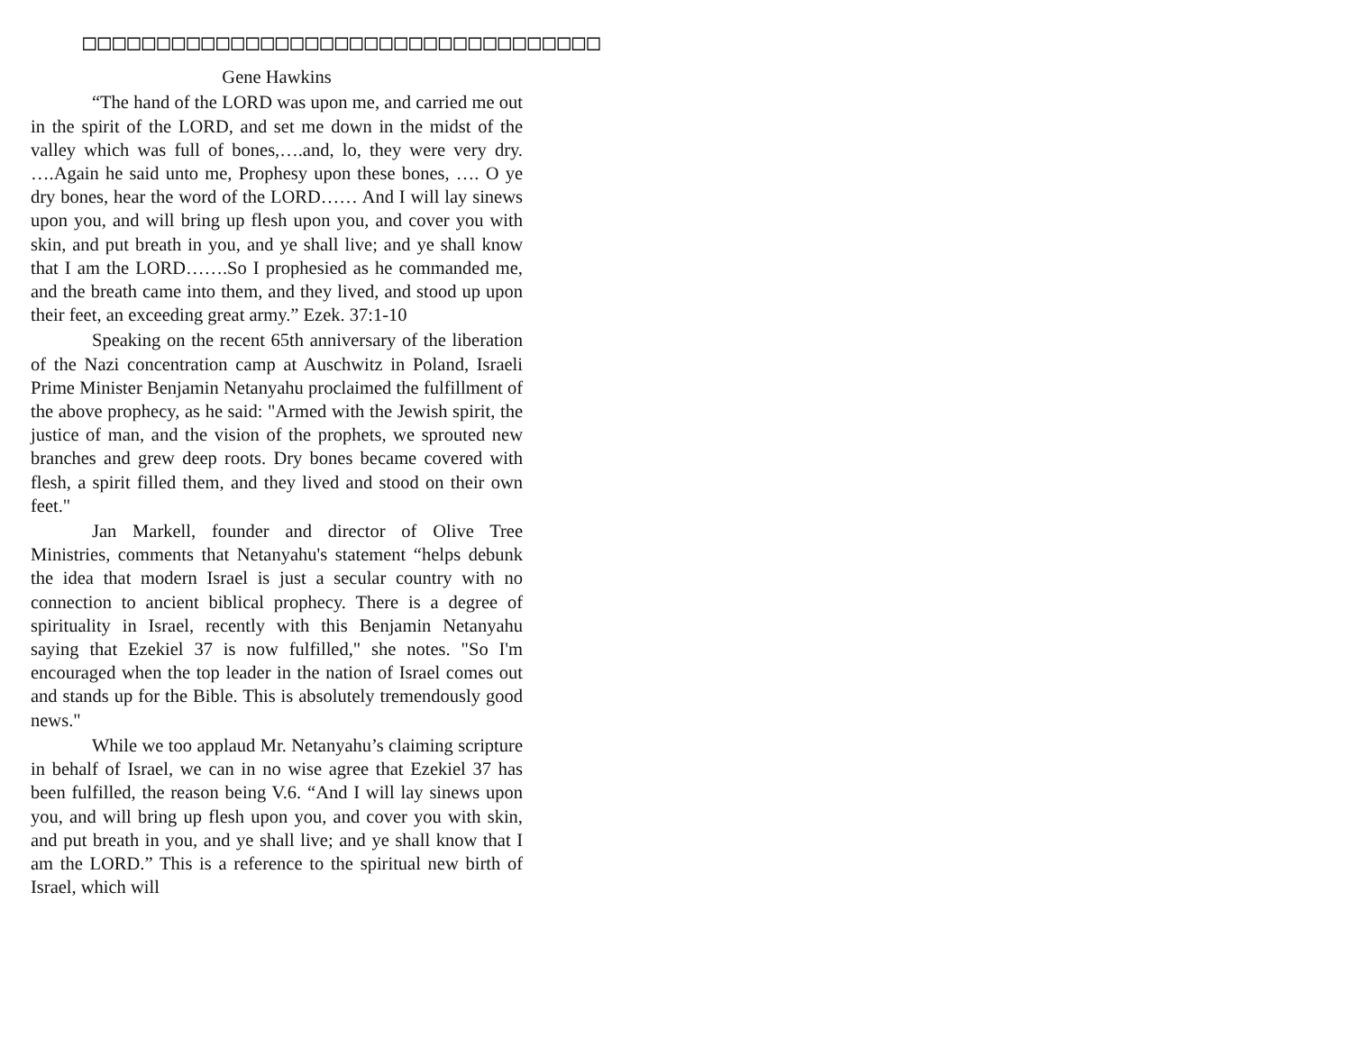□□□□□□□□□□□□□□□□□□□□□□□□□□□□□□□□□□□
Gene Hawkins
“The hand of the LORD was upon me, and carried me out in the spirit of the LORD, and set me down in the midst of the valley which was full of bones,….and, lo, they were very dry. ….Again he said unto me, Prophesy upon these bones, …. O ye dry bones, hear the word of the LORD…… And I will lay sinews upon you, and will bring up flesh upon you, and cover you with skin, and put breath in you, and ye shall live; and ye shall know that I am the LORD…….So I prophesied as he commanded me, and the breath came into them, and they lived, and stood up upon their feet, an exceeding great army.” Ezek. 37:1-10
Speaking on the recent 65th anniversary of the liberation of the Nazi concentration camp at Auschwitz in Poland, Israeli Prime Minister Benjamin Netanyahu proclaimed the fulfillment of the above prophecy, as he said: "Armed with the Jewish spirit, the justice of man, and the vision of the prophets, we sprouted new branches and grew deep roots. Dry bones became covered with flesh, a spirit filled them, and they lived and stood on their own feet."
Jan Markell, founder and director of Olive Tree Ministries, comments that Netanyahu's statement “helps debunk the idea that modern Israel is just a secular country with no connection to ancient biblical prophecy. There is a degree of spirituality in Israel, recently with this Benjamin Netanyahu saying that Ezekiel 37 is now fulfilled," she notes. "So I'm encouraged when the top leader in the nation of Israel comes out and stands up for the Bible. This is absolutely tremendously good news."
While we too applaud Mr. Netanyahu’s claiming scripture in behalf of Israel, we can in no wise agree that Ezekiel 37 has been fulfilled, the reason being V.6. “And I will lay sinews upon you, and will bring up flesh upon you, and cover you with skin, and put breath in you, and ye shall live; and ye shall know that I am the LORD.” This is a reference to the spiritual new birth of Israel, which will